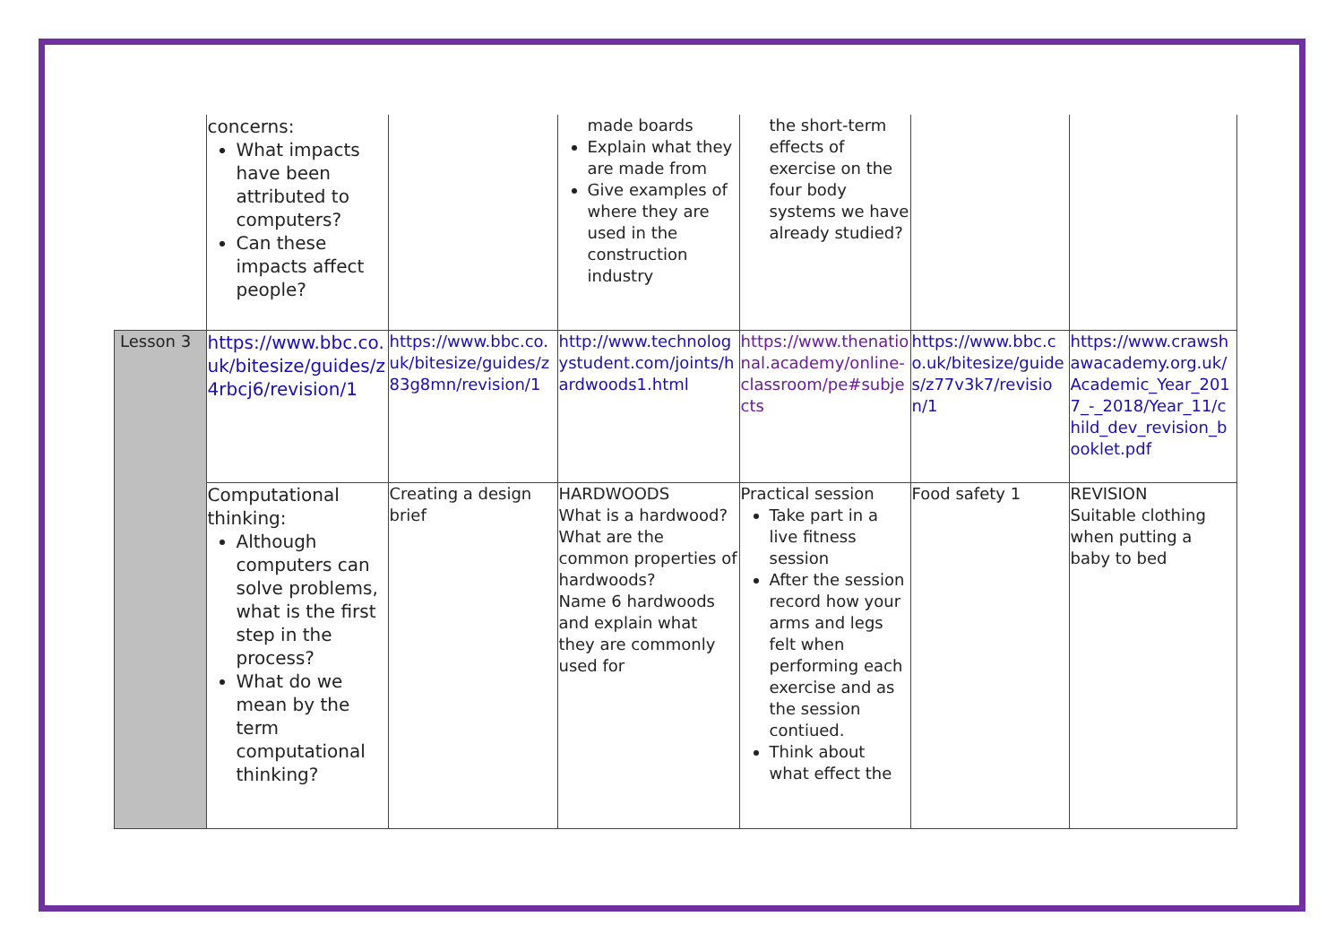| | concerns: What impacts have been attributed to computers? Can these impacts affect people? | | made boards Explain what they are made from Give examples of where they are used in the construction industry | the short-term effects of exercise on the four body systems we have already studied? | | |
| Lesson 3 | https://www.bbc.co.uk/bitesize/guides/z4rbcj6/revision/1 | https://www.bbc.co.uk/bitesize/guides/z83g8mn/revision/1 | http://www.technologystudent.com/joints/hardwoods1.html | https://www.thenational.academy/online-classroom/pe#subjects | https://www.bbc.co.uk/bitesize/guides/z77v3k7/revision/1 | https://www.crawshawacademy.org.uk/Academic_Year_2017_-_2018/Year_11/child_dev_revision_booklet.pdf |
| | Computational thinking: Although computers can solve problems, what is the first step in the process? What do we mean by the term computational thinking? | Creating a design brief | HARDWOODS What is a hardwood? What are the common properties of hardwoods? Name 6 hardwoods and explain what they are commonly used for | Practical session Take part in a live fitness session After the session record how your arms and legs felt when performing each exercise and as the session contiued. Think about what effect the | Food safety 1 | REVISION Suitable clothing when putting a baby to bed |